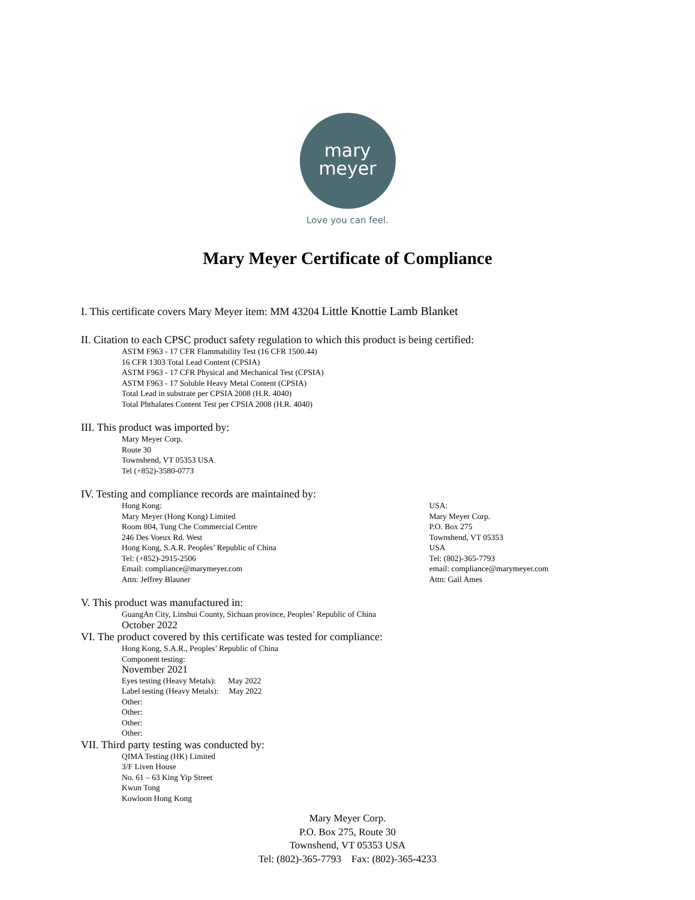mary
meyer
Love you can feel.
Mary Meyer Certificate of Compliance
I. This certificate covers Mary Meyer item: MM 43204 Little Knottie Lamb Blanket
II. Citation to each CPSC product safety regulation to which this product is being certified:
ASTM F963 - 17 CFR Flammability Test (16 CFR 1500.44)
16 CFR 1303 Total Lead Content (CPSIA)
ASTM F963 - 17 CFR Physical and Mechanical Test (CPSIA)
ASTM F963 - 17 Soluble Heavy Metal Content (CPSIA)
Total Lead in substrate per CPSIA 2008 (H.R. 4040)
Total Phthalates Content Test per CPSIA 2008 (H.R. 4040)
III. This product was imported by:
Mary Meyer Corp.
Route 30
Townshend, VT 05353 USA
Tel (+852)-3580-0773
IV. Testing and compliance records are maintained by:
Hong Kong:
Mary Meyer (Hong Kong) Limited
Room 804, Tung Che Commercial Centre
246 Des Voeux Rd. West
Hong Kong, S.A.R. Peoples’ Republic of China
Tel: (+852)-2915-2506
Email: compliance@marymeyer.com
Attn: Jeffrey Blauner
USA:
Mary Meyer Corp.
P.O. Box 275
Townshend, VT 05353
USA
Tel: (802)-365-7793
email: compliance@marymeyer.com
Attn: Gail Ames
V. This product was manufactured in:
GuangAn City, Linshui County, Sichuan province, Peoples’ Republic of China
October 2022
VI. The product covered by this certificate was tested for compliance:
Hong Kong, S.A.R., Peoples’ Republic of China
Component testing:
November 2021
Eyes testing (Heavy Metals): May 2022
Label testing (Heavy Metals): May 2022
Other:
Other:
Other:
Other:
VII. Third party testing was conducted by:
QIMA Testing (HK) Limited
3/F Liven House
No. 61 – 63 King Yip Street
Kwun Tong
Kowloon Hong Kong
Mary Meyer Corp.
P.O. Box 275, Route 30
Townshend, VT 05353 USA
Tel: (802)-365-7793 Fax: (802)-365-4233